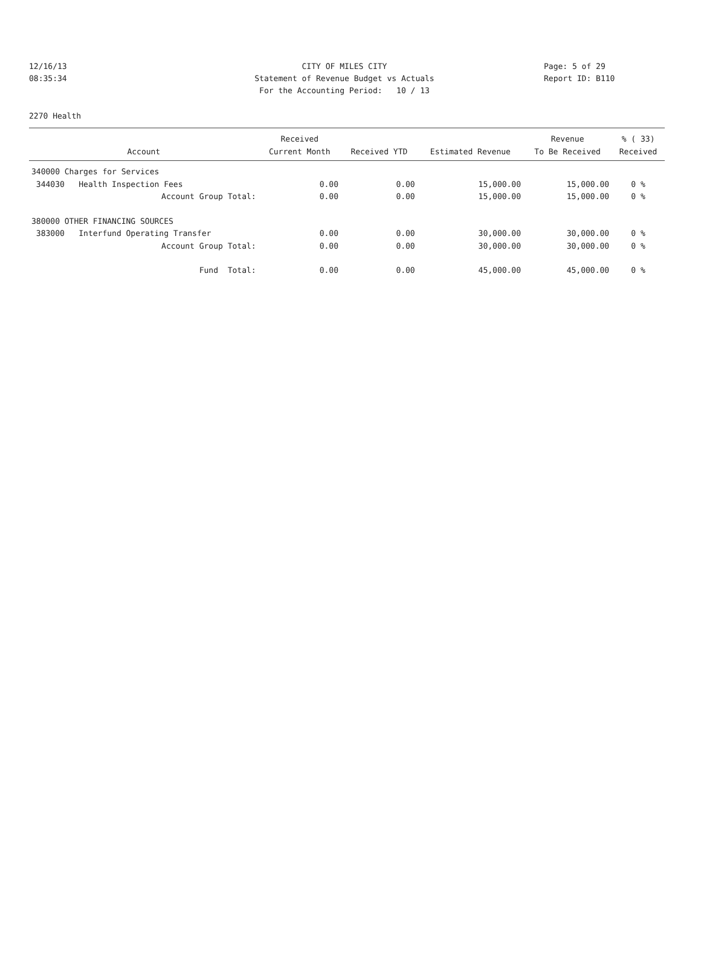12/16/13
08:35:34
CITY OF MILES CITY
Statement of Revenue Budget vs Actuals
For the Accounting Period: 10 / 13
Page: 5 of 29
Report ID: B110
2270 Health
| | Received | | | Revenue | % ( 33) |
| --- | --- | --- | --- | --- | --- |
| Account | Current Month | Received YTD | Estimated Revenue | To Be Received | Received |
| 340000 Charges for Services | | | | | |
| 344030 Health Inspection Fees | 0.00 | 0.00 | 15,000.00 | 15,000.00 | 0 % |
| Account Group Total: | 0.00 | 0.00 | 15,000.00 | 15,000.00 | 0 % |
| 380000 OTHER FINANCING SOURCES | | | | | |
| 383000 Interfund Operating Transfer | 0.00 | 0.00 | 30,000.00 | 30,000.00 | 0 % |
| Account Group Total: | 0.00 | 0.00 | 30,000.00 | 30,000.00 | 0 % |
| Fund Total: | 0.00 | 0.00 | 45,000.00 | 45,000.00 | 0 % |